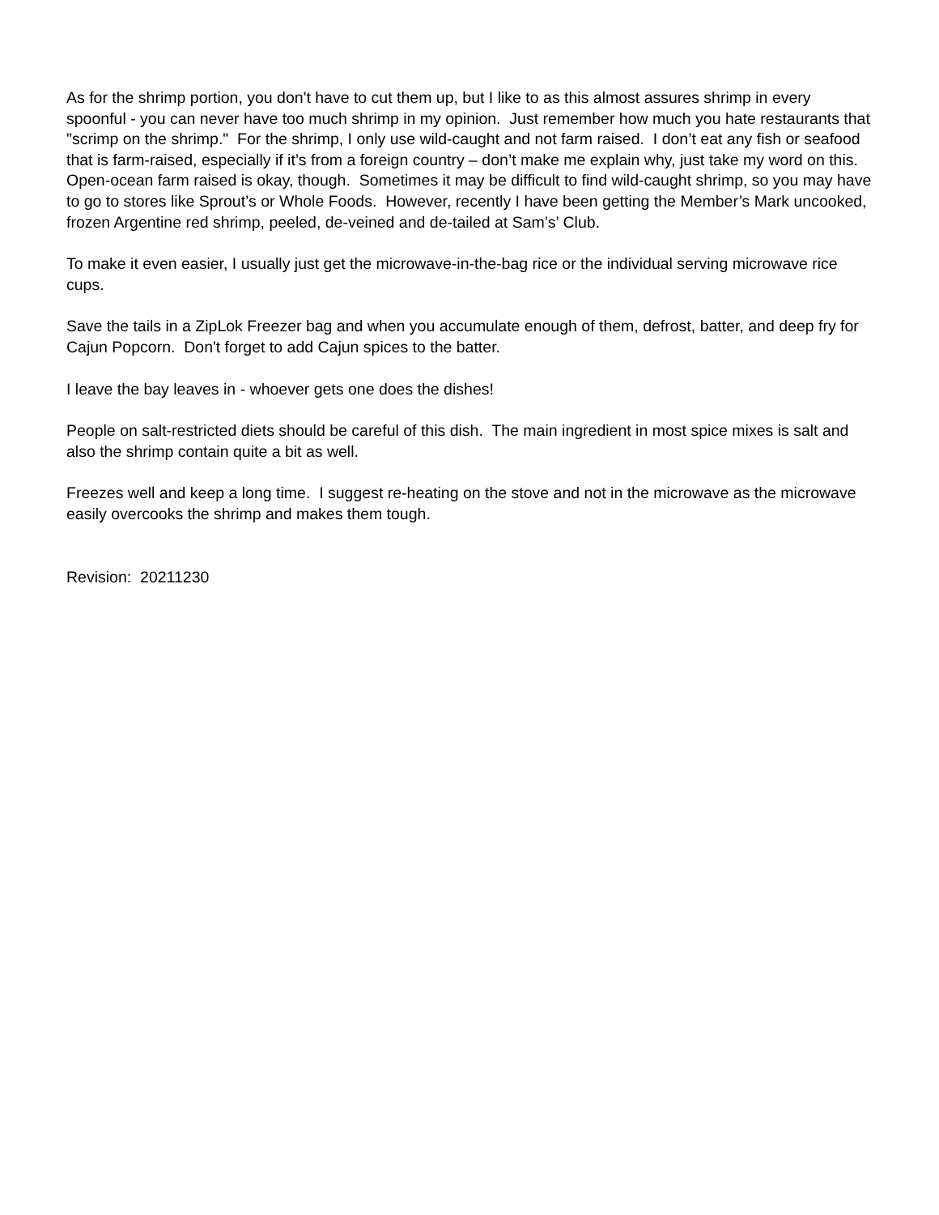As for the shrimp portion, you don't have to cut them up, but I like to as this almost assures shrimp in every spoonful - you can never have too much shrimp in my opinion. Just remember how much you hate restaurants that "scrimp on the shrimp." For the shrimp, I only use wild-caught and not farm raised. I don’t eat any fish or seafood that is farm-raised, especially if it’s from a foreign country – don’t make me explain why, just take my word on this. Open-ocean farm raised is okay, though. Sometimes it may be difficult to find wild-caught shrimp, so you may have to go to stores like Sprout’s or Whole Foods. However, recently I have been getting the Member’s Mark uncooked, frozen Argentine red shrimp, peeled, de-veined and de-tailed at Sam’s’ Club.
To make it even easier, I usually just get the microwave-in-the-bag rice or the individual serving microwave rice cups.
Save the tails in a ZipLok Freezer bag and when you accumulate enough of them, defrost, batter, and deep fry for Cajun Popcorn. Don't forget to add Cajun spices to the batter.
I leave the bay leaves in - whoever gets one does the dishes!
People on salt-restricted diets should be careful of this dish. The main ingredient in most spice mixes is salt and also the shrimp contain quite a bit as well.
Freezes well and keep a long time. I suggest re-heating on the stove and not in the microwave as the microwave easily overcooks the shrimp and makes them tough.
Revision: 20211230